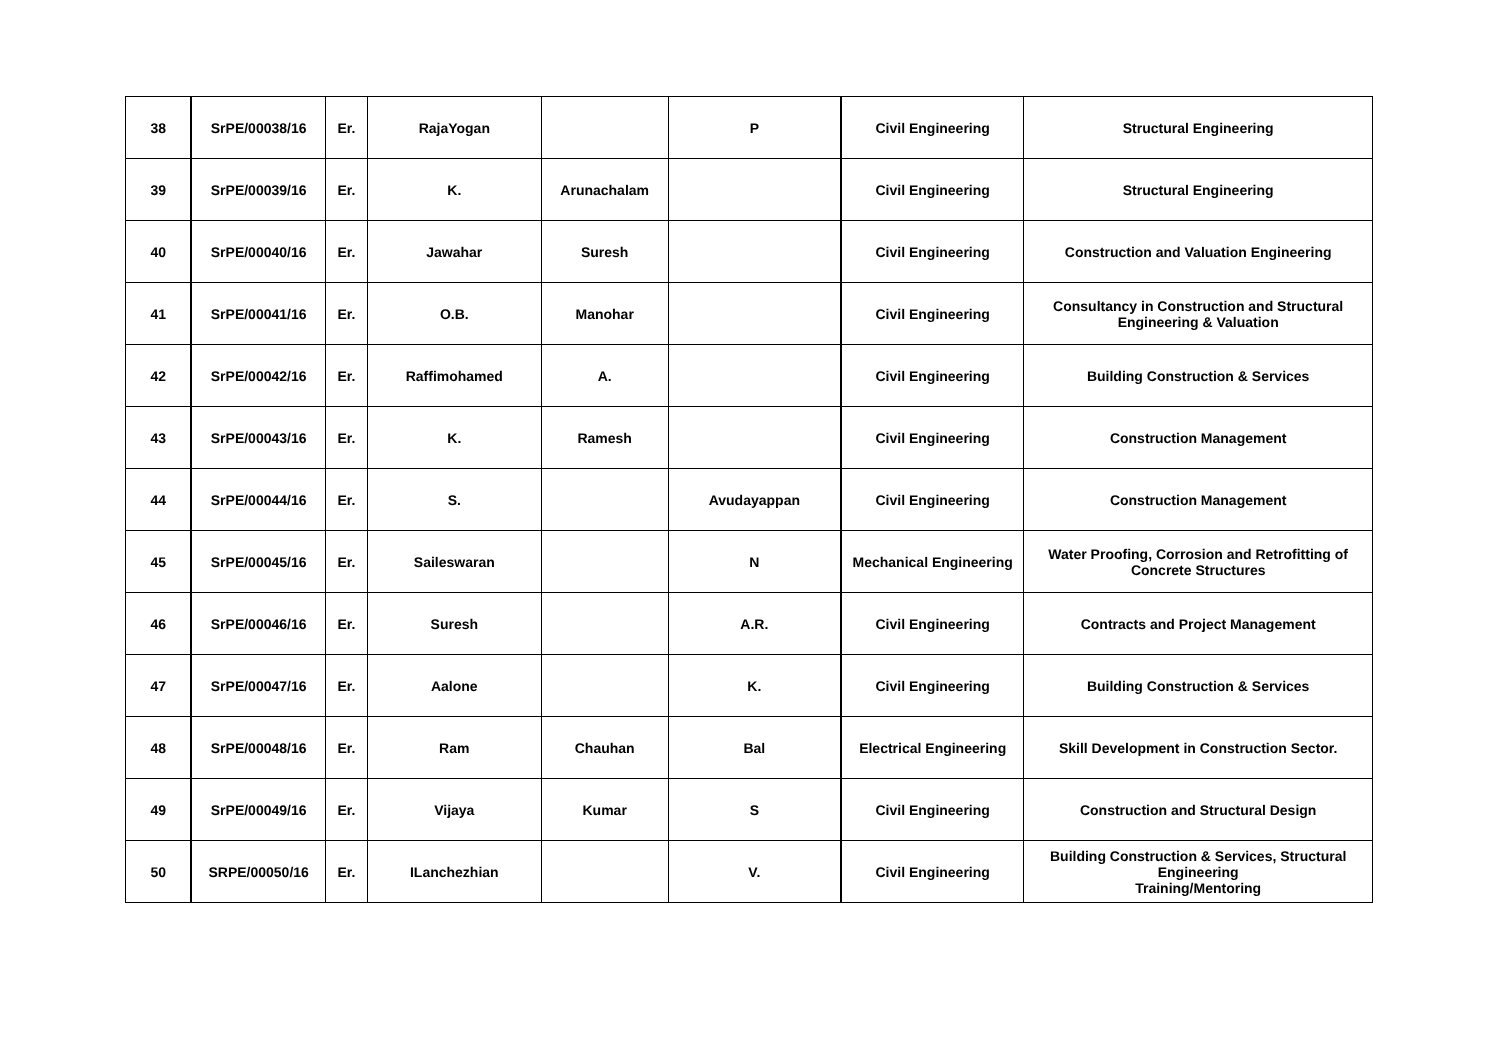| 38 | SrPE/00038/16 | Er. | RajaYogan | | P | Civil Engineering | Structural Engineering |
| 39 | SrPE/00039/16 | Er. | K. | Arunachalam | | Civil Engineering | Structural Engineering |
| 40 | SrPE/00040/16 | Er. | Jawahar | Suresh | | Civil Engineering | Construction and Valuation Engineering |
| 41 | SrPE/00041/16 | Er. | O.B. | Manohar | | Civil Engineering | Consultancy in Construction and Structural Engineering & Valuation |
| 42 | SrPE/00042/16 | Er. | Raffimohamed | A. | | Civil Engineering | Building Construction & Services |
| 43 | SrPE/00043/16 | Er. | K. | Ramesh | | Civil Engineering | Construction Management |
| 44 | SrPE/00044/16 | Er. | S. | | Avudayappan | Civil Engineering | Construction Management |
| 45 | SrPE/00045/16 | Er. | Saileswaran | | N | Mechanical Engineering | Water Proofing, Corrosion and Retrofitting of Concrete Structures |
| 46 | SrPE/00046/16 | Er. | Suresh | | A.R. | Civil Engineering | Contracts and Project Management |
| 47 | SrPE/00047/16 | Er. | Aalone | | K. | Civil Engineering | Building Construction & Services |
| 48 | SrPE/00048/16 | Er. | Ram | Chauhan | Bal | Electrical Engineering | Skill Development in Construction Sector. |
| 49 | SrPE/00049/16 | Er. | Vijaya | Kumar | S | Civil Engineering | Construction and Structural Design |
| 50 | SRPE/00050/16 | Er. | ILanchezhian | | V. | Civil Engineering | Building Construction & Services, Structural Engineering Training/Mentoring |